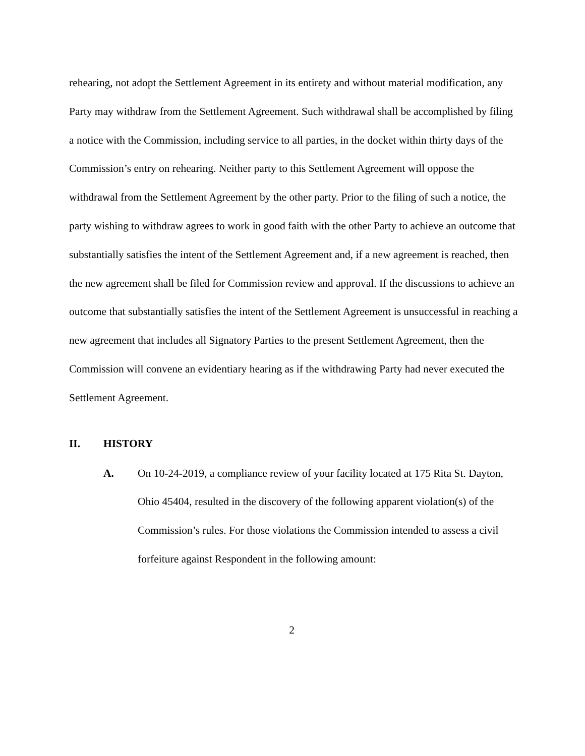rehearing, not adopt the Settlement Agreement in its entirety and without material modification, any Party may withdraw from the Settlement Agreement. Such withdrawal shall be accomplished by filing a notice with the Commission, including service to all parties, in the docket within thirty days of the Commission’s entry on rehearing. Neither party to this Settlement Agreement will oppose the withdrawal from the Settlement Agreement by the other party. Prior to the filing of such a notice, the party wishing to withdraw agrees to work in good faith with the other Party to achieve an outcome that substantially satisfies the intent of the Settlement Agreement and, if a new agreement is reached, then the new agreement shall be filed for Commission review and approval. If the discussions to achieve an outcome that substantially satisfies the intent of the Settlement Agreement is unsuccessful in reaching a new agreement that includes all Signatory Parties to the present Settlement Agreement, then the Commission will convene an evidentiary hearing as if the withdrawing Party had never executed the Settlement Agreement.
II. HISTORY
A. On 10-24-2019, a compliance review of your facility located at 175 Rita St. Dayton, Ohio 45404, resulted in the discovery of the following apparent violation(s) of the Commission’s rules. For those violations the Commission intended to assess a civil forfeiture against Respondent in the following amount:
2